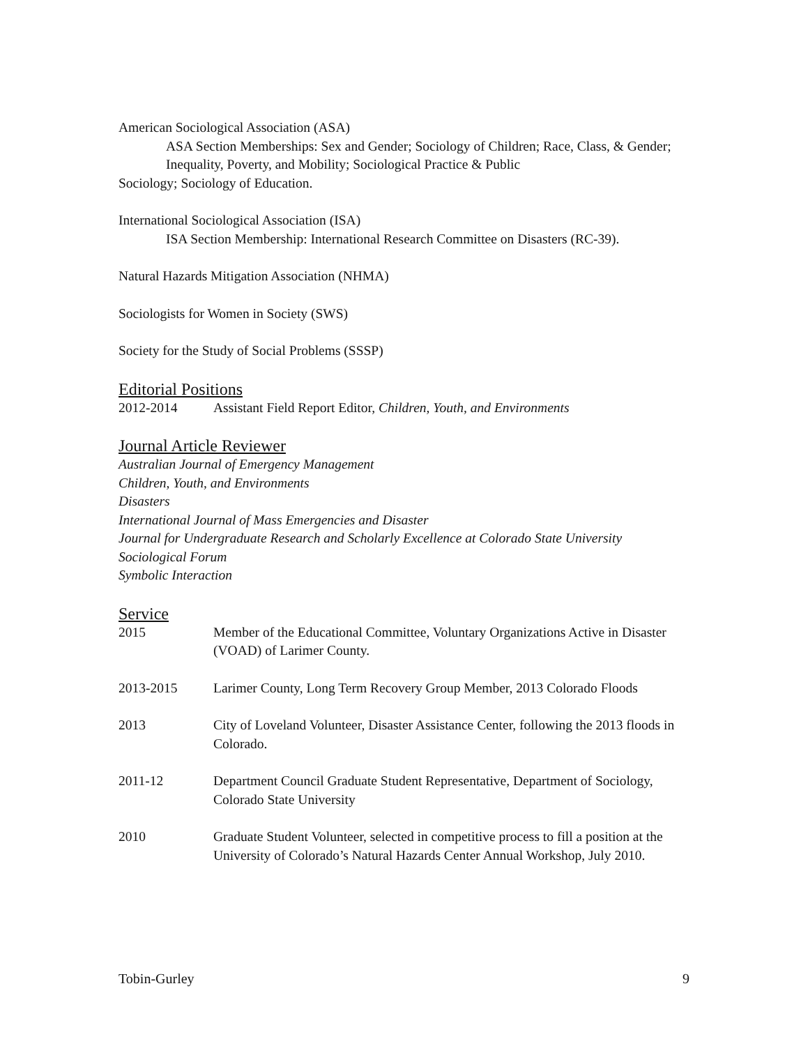American Sociological Association (ASA)
ASA Section Memberships: Sex and Gender; Sociology of Children; Race, Class, & Gender; Inequality, Poverty, and Mobility; Sociological Practice & Public
Sociology; Sociology of Education.
International Sociological Association (ISA)
ISA Section Membership: International Research Committee on Disasters (RC-39).
Natural Hazards Mitigation Association (NHMA)
Sociologists for Women in Society (SWS)
Society for the Study of Social Problems (SSSP)
Editorial Positions
2012-2014 Assistant Field Report Editor, Children, Youth, and Environments
Journal Article Reviewer
Australian Journal of Emergency Management
Children, Youth, and Environments
Disasters
International Journal of Mass Emergencies and Disaster
Journal for Undergraduate Research and Scholarly Excellence at Colorado State University
Sociological Forum
Symbolic Interaction
Service
2015 Member of the Educational Committee, Voluntary Organizations Active in Disaster (VOAD) of Larimer County.
2013-2015 Larimer County, Long Term Recovery Group Member, 2013 Colorado Floods
2013 City of Loveland Volunteer, Disaster Assistance Center, following the 2013 floods in Colorado.
2011-12 Department Council Graduate Student Representative, Department of Sociology, Colorado State University
2010 Graduate Student Volunteer, selected in competitive process to fill a position at the University of Colorado’s Natural Hazards Center Annual Workshop, July 2010.
Tobin-Gurley 9